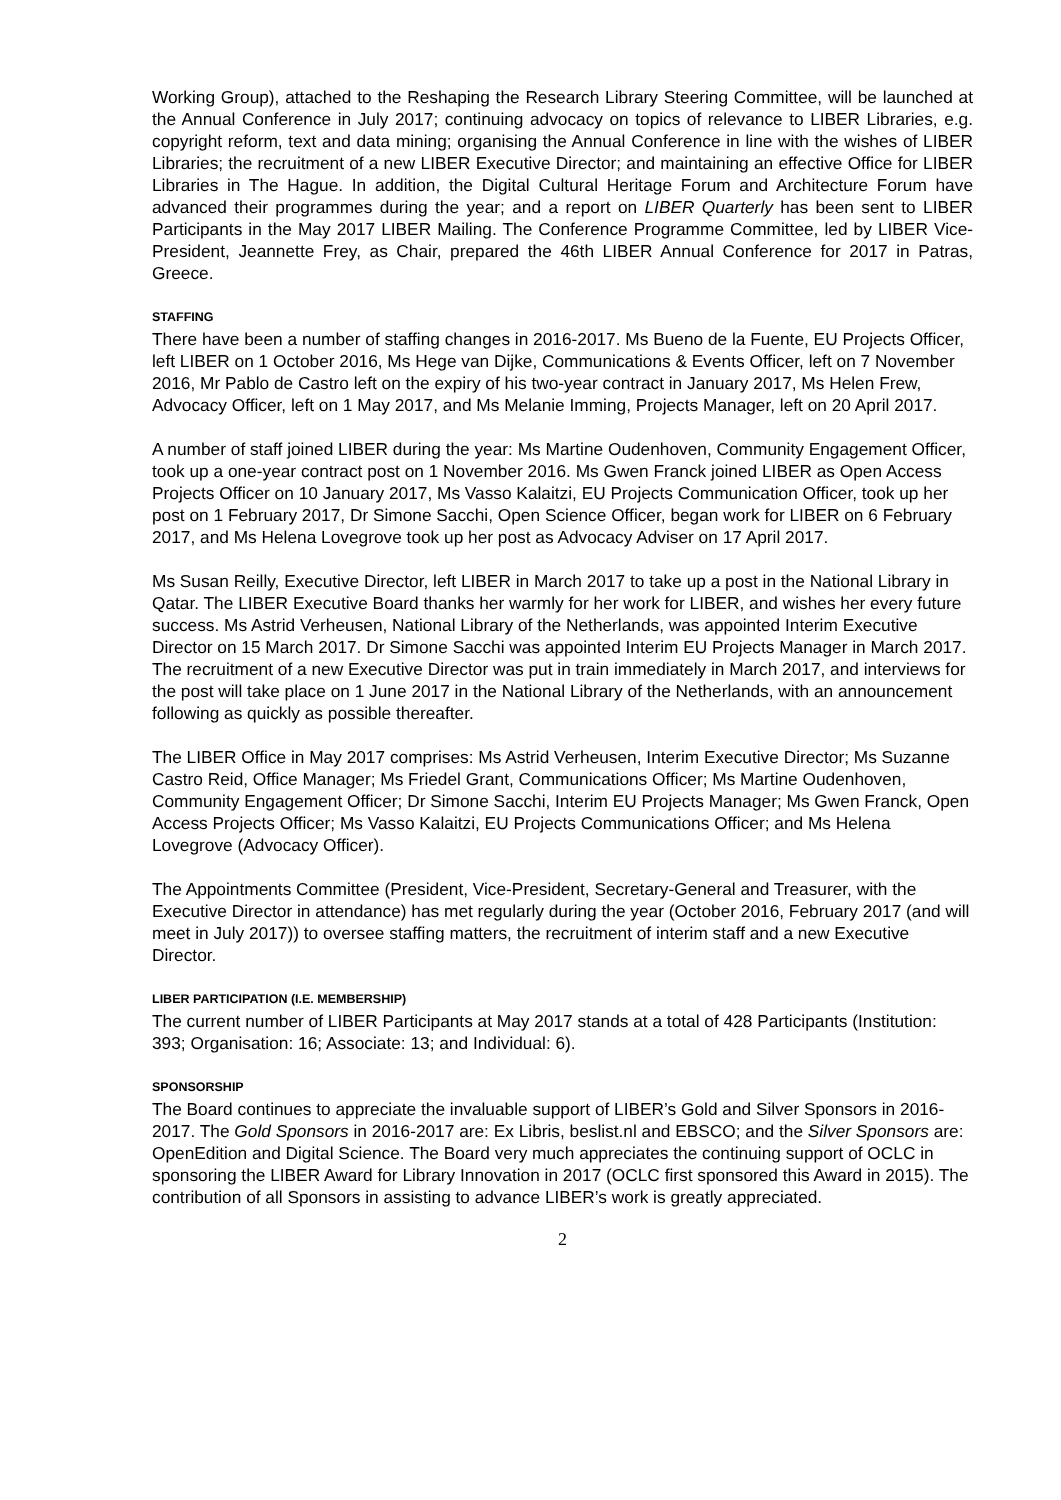Working Group), attached to the Reshaping the Research Library Steering Committee, will be launched at the Annual Conference in July 2017; continuing advocacy on topics of relevance to LIBER Libraries, e.g. copyright reform, text and data mining; organising the Annual Conference in line with the wishes of LIBER Libraries; the recruitment of a new LIBER Executive Director; and maintaining an effective Office for LIBER Libraries in The Hague. In addition, the Digital Cultural Heritage Forum and Architecture Forum have advanced their programmes during the year; and a report on LIBER Quarterly has been sent to LIBER Participants in the May 2017 LIBER Mailing. The Conference Programme Committee, led by LIBER Vice-President, Jeannette Frey, as Chair, prepared the 46th LIBER Annual Conference for 2017 in Patras, Greece.
STAFFING
There have been a number of staffing changes in 2016-2017. Ms Bueno de la Fuente, EU Projects Officer, left LIBER on 1 October 2016, Ms Hege van Dijke, Communications & Events Officer, left on 7 November 2016, Mr Pablo de Castro left on the expiry of his two-year contract in January 2017, Ms Helen Frew, Advocacy Officer, left on 1 May 2017, and Ms Melanie Imming, Projects Manager, left on 20 April 2017.
A number of staff joined LIBER during the year: Ms Martine Oudenhoven, Community Engagement Officer, took up a one-year contract post on 1 November 2016. Ms Gwen Franck joined LIBER as Open Access Projects Officer on 10 January 2017, Ms Vasso Kalaitzi, EU Projects Communication Officer, took up her post on 1 February 2017, Dr Simone Sacchi, Open Science Officer, began work for LIBER on 6 February 2017, and Ms Helena Lovegrove took up her post as Advocacy Adviser on 17 April 2017.
Ms Susan Reilly, Executive Director, left LIBER in March 2017 to take up a post in the National Library in Qatar. The LIBER Executive Board thanks her warmly for her work for LIBER, and wishes her every future success. Ms Astrid Verheusen, National Library of the Netherlands, was appointed Interim Executive Director on 15 March 2017. Dr Simone Sacchi was appointed Interim EU Projects Manager in March 2017. The recruitment of a new Executive Director was put in train immediately in March 2017, and interviews for the post will take place on 1 June 2017 in the National Library of the Netherlands, with an announcement following as quickly as possible thereafter.
The LIBER Office in May 2017 comprises: Ms Astrid Verheusen, Interim Executive Director; Ms Suzanne Castro Reid, Office Manager; Ms Friedel Grant, Communications Officer; Ms Martine Oudenhoven, Community Engagement Officer; Dr Simone Sacchi, Interim EU Projects Manager; Ms Gwen Franck, Open Access Projects Officer; Ms Vasso Kalaitzi, EU Projects Communications Officer; and Ms Helena Lovegrove (Advocacy Officer).
The Appointments Committee (President, Vice-President, Secretary-General and Treasurer, with the Executive Director in attendance) has met regularly during the year (October 2016, February 2017 (and will meet in July 2017)) to oversee staffing matters, the recruitment of interim staff and a new Executive Director.
LIBER PARTICIPATION (I.E. MEMBERSHIP)
The current number of LIBER Participants at May 2017 stands at a total of 428 Participants (Institution: 393; Organisation: 16; Associate: 13; and Individual: 6).
SPONSORSHIP
The Board continues to appreciate the invaluable support of LIBER’s Gold and Silver Sponsors in 2016-2017. The Gold Sponsors in 2016-2017 are: Ex Libris, beslist.nl and EBSCO; and the Silver Sponsors are: OpenEdition and Digital Science. The Board very much appreciates the continuing support of OCLC in sponsoring the LIBER Award for Library Innovation in 2017 (OCLC first sponsored this Award in 2015). The contribution of all Sponsors in assisting to advance LIBER’s work is greatly appreciated.
2